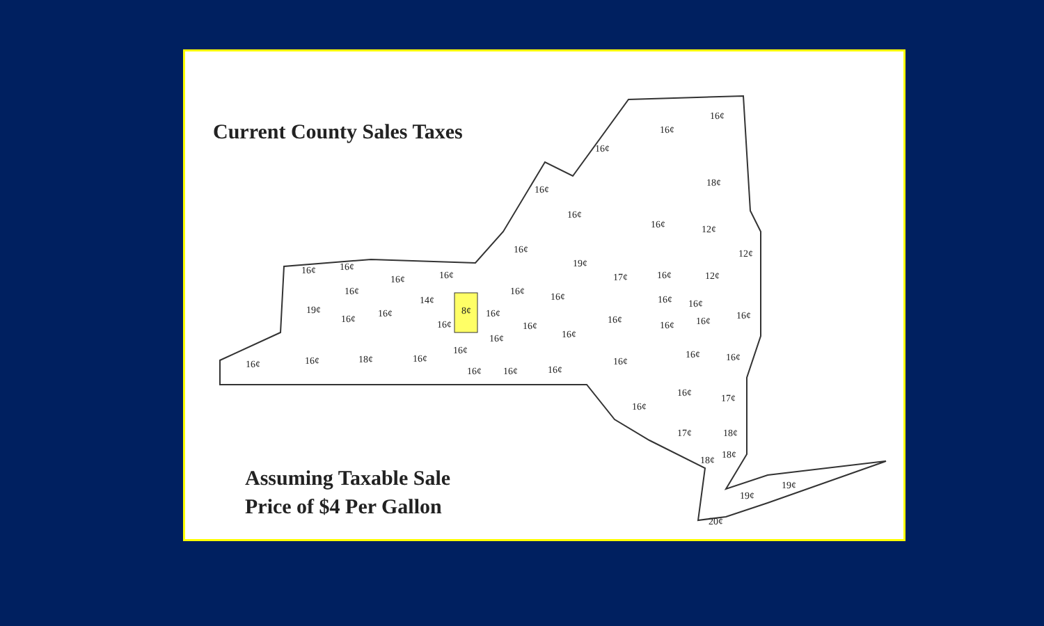16¢
16¢
18¢
16¢
16¢
16¢
16¢
19¢
16¢
16¢
16¢
16¢
14¢
8¢
16¢
16¢
16¢
16¢
16¢
16¢
16¢
16¢
16¢
16¢
16¢
16¢
16¢
16¢
19¢
16¢
16¢
16¢
18¢
16¢
12¢
12¢
17¢
16¢
12¢
16¢
16¢
16¢
16¢
16¢
16¢
16¢
16¢
16¢
16¢
16¢
17¢
17¢
18¢
18¢
18¢
19¢
19¢
20¢
Current County Sales Taxes
Assuming Taxable Sale
Price of $4 Per Gallon